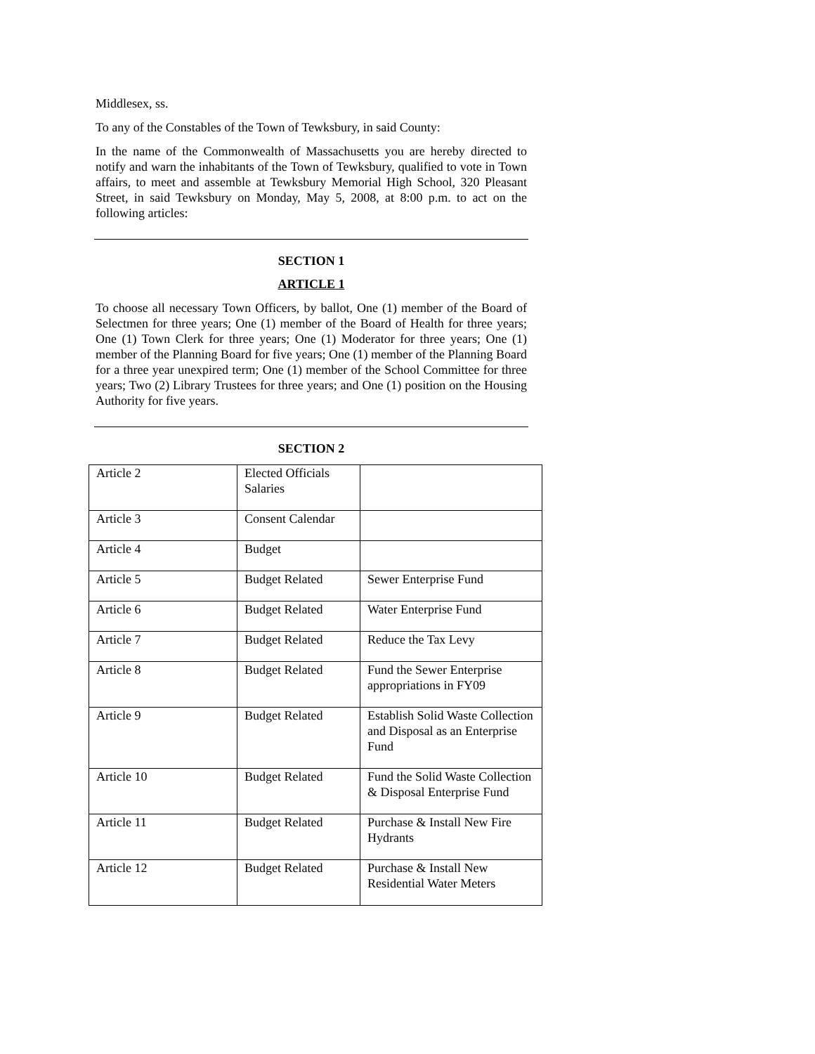Middlesex, ss.
To any of the Constables of the Town of Tewksbury, in said County:
In the name of the Commonwealth of Massachusetts you are hereby directed to notify and warn the inhabitants of the Town of Tewksbury, qualified to vote in Town affairs, to meet and assemble at Tewksbury Memorial High School, 320 Pleasant Street, in said Tewksbury on Monday, May 5, 2008, at 8:00 p.m. to act on the following articles:
SECTION 1
ARTICLE 1
To choose all necessary Town Officers, by ballot, One (1) member of the Board of Selectmen for three years; One (1) member of the Board of Health for three years; One (1) Town Clerk for three years; One (1) Moderator for three years; One (1) member of the Planning Board for five years; One (1) member of the Planning Board for a three year unexpired term; One (1) member of the School Committee for three years; Two (2) Library Trustees for three years; and One (1) position on the Housing Authority for five years.
SECTION 2
| Article 2 | Elected Officials Salaries | |
| Article 3 | Consent Calendar | |
| Article 4 | Budget | |
| Article 5 | Budget Related | Sewer Enterprise Fund |
| Article 6 | Budget Related | Water Enterprise Fund |
| Article 7 | Budget Related | Reduce the Tax Levy |
| Article 8 | Budget Related | Fund the Sewer Enterprise appropriations in FY09 |
| Article 9 | Budget Related | Establish Solid Waste Collection and Disposal as an Enterprise Fund |
| Article 10 | Budget Related | Fund the Solid Waste Collection & Disposal Enterprise Fund |
| Article 11 | Budget Related | Purchase & Install New Fire Hydrants |
| Article 12 | Budget Related | Purchase & Install New Residential Water Meters |